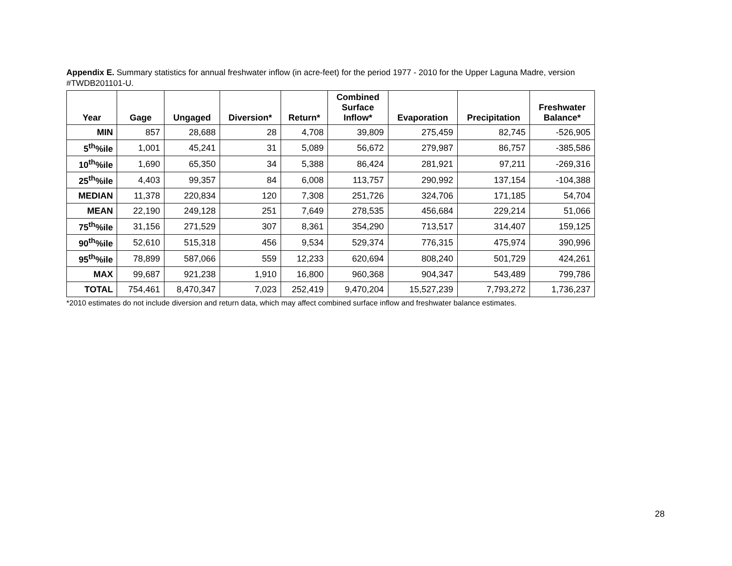Appendix E. Summary statistics for annual freshwater inflow (in acre-feet) for the period 1977 - 2010 for the Upper Laguna Madre, version #TWDB201101-U.
| Year | Gage | Ungaged | Diversion* | Return* | Combined Surface Inflow* | Evaporation | Precipitation | Freshwater Balance* |
| --- | --- | --- | --- | --- | --- | --- | --- | --- |
| MIN | 857 | 28,688 | 28 | 4,708 | 39,809 | 275,459 | 82,745 | -526,905 |
| 5<sup>th</sup>%ile | 1,001 | 45,241 | 31 | 5,089 | 56,672 | 279,987 | 86,757 | -385,586 |
| 10<sup>th</sup>%ile | 1,690 | 65,350 | 34 | 5,388 | 86,424 | 281,921 | 97,211 | -269,316 |
| 25<sup>th</sup>%ile | 4,403 | 99,357 | 84 | 6,008 | 113,757 | 290,992 | 137,154 | -104,388 |
| MEDIAN | 11,378 | 220,834 | 120 | 7,308 | 251,726 | 324,706 | 171,185 | 54,704 |
| MEAN | 22,190 | 249,128 | 251 | 7,649 | 278,535 | 456,684 | 229,214 | 51,066 |
| 75<sup>th</sup>%ile | 31,156 | 271,529 | 307 | 8,361 | 354,290 | 713,517 | 314,407 | 159,125 |
| 90<sup>th</sup>%ile | 52,610 | 515,318 | 456 | 9,534 | 529,374 | 776,315 | 475,974 | 390,996 |
| 95<sup>th</sup>%ile | 78,899 | 587,066 | 559 | 12,233 | 620,694 | 808,240 | 501,729 | 424,261 |
| MAX | 99,687 | 921,238 | 1,910 | 16,800 | 960,368 | 904,347 | 543,489 | 799,786 |
| TOTAL | 754,461 | 8,470,347 | 7,023 | 252,419 | 9,470,204 | 15,527,239 | 7,793,272 | 1,736,237 |
*2010 estimates do not include diversion and return data, which may affect combined surface inflow and freshwater balance estimates.
28